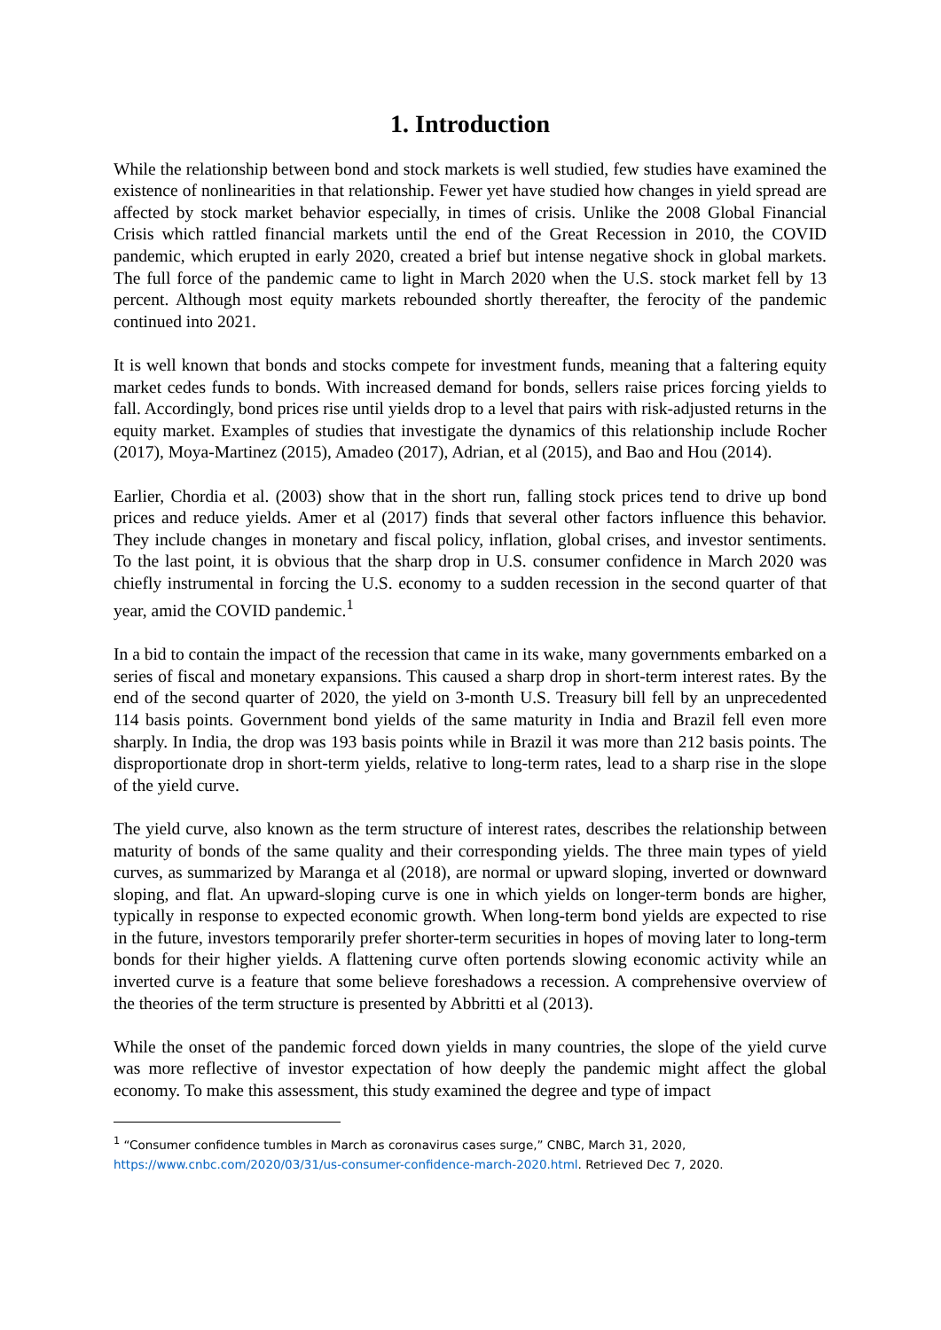1. Introduction
While the relationship between bond and stock markets is well studied, few studies have examined the existence of nonlinearities in that relationship. Fewer yet have studied how changes in yield spread are affected by stock market behavior especially, in times of crisis. Unlike the 2008 Global Financial Crisis which rattled financial markets until the end of the Great Recession in 2010, the COVID pandemic, which erupted in early 2020, created a brief but intense negative shock in global markets. The full force of the pandemic came to light in March 2020 when the U.S. stock market fell by 13 percent. Although most equity markets rebounded shortly thereafter, the ferocity of the pandemic continued into 2021.
It is well known that bonds and stocks compete for investment funds, meaning that a faltering equity market cedes funds to bonds. With increased demand for bonds, sellers raise prices forcing yields to fall. Accordingly, bond prices rise until yields drop to a level that pairs with risk-adjusted returns in the equity market. Examples of studies that investigate the dynamics of this relationship include Rocher (2017), Moya-Martinez (2015), Amadeo (2017), Adrian, et al (2015), and Bao and Hou (2014).
Earlier, Chordia et al. (2003) show that in the short run, falling stock prices tend to drive up bond prices and reduce yields. Amer et al (2017) finds that several other factors influence this behavior. They include changes in monetary and fiscal policy, inflation, global crises, and investor sentiments. To the last point, it is obvious that the sharp drop in U.S. consumer confidence in March 2020 was chiefly instrumental in forcing the U.S. economy to a sudden recession in the second quarter of that year, amid the COVID pandemic.<sup>1</sup>
In a bid to contain the impact of the recession that came in its wake, many governments embarked on a series of fiscal and monetary expansions. This caused a sharp drop in short-term interest rates. By the end of the second quarter of 2020, the yield on 3-month U.S. Treasury bill fell by an unprecedented 114 basis points. Government bond yields of the same maturity in India and Brazil fell even more sharply. In India, the drop was 193 basis points while in Brazil it was more than 212 basis points. The disproportionate drop in short-term yields, relative to long-term rates, lead to a sharp rise in the slope of the yield curve.
The yield curve, also known as the term structure of interest rates, describes the relationship between maturity of bonds of the same quality and their corresponding yields. The three main types of yield curves, as summarized by Maranga et al (2018), are normal or upward sloping, inverted or downward sloping, and flat. An upward-sloping curve is one in which yields on longer-term bonds are higher, typically in response to expected economic growth. When long-term bond yields are expected to rise in the future, investors temporarily prefer shorter-term securities in hopes of moving later to long-term bonds for their higher yields. A flattening curve often portends slowing economic activity while an inverted curve is a feature that some believe foreshadows a recession. A comprehensive overview of the theories of the term structure is presented by Abbritti et al (2013).
While the onset of the pandemic forced down yields in many countries, the slope of the yield curve was more reflective of investor expectation of how deeply the pandemic might affect the global economy. To make this assessment, this study examined the degree and type of impact
<sup>1</sup> “Consumer confidence tumbles in March as coronavirus cases surge,” CNBC, March 31, 2020, https://www.cnbc.com/2020/03/31/us-consumer-confidence-march-2020.html. Retrieved Dec 7, 2020.